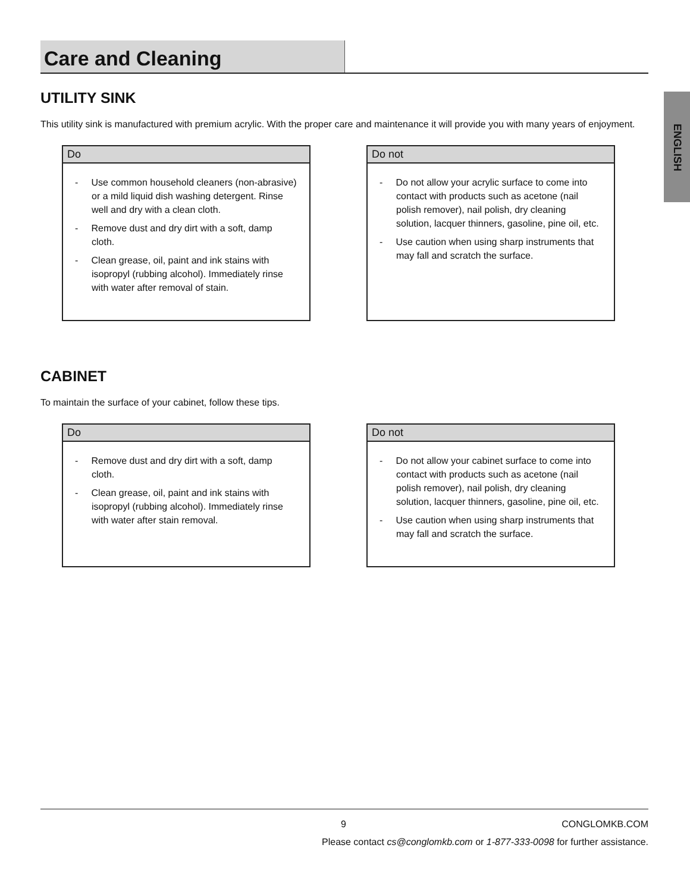Care and Cleaning
ENGLISH
UTILITY SINK
This utility sink is manufactured with premium acrylic. With the proper care and maintenance it will provide you with many years of enjoyment.
Do
- Use common household cleaners (non-abrasive) or a mild liquid dish washing detergent. Rinse well and dry with a clean cloth.
- Remove dust and dry dirt with a soft, damp cloth.
- Clean grease, oil, paint and ink stains with isopropyl (rubbing alcohol). Immediately rinse with water after removal of stain.
Do not
- Do not allow your acrylic surface to come into contact with products such as acetone (nail polish remover), nail polish, dry cleaning solution, lacquer thinners, gasoline, pine oil, etc.
- Use caution when using sharp instruments that may fall and scratch the surface.
CABINET
To maintain the surface of your cabinet, follow these tips.
Do
- Remove dust and dry dirt with a soft, damp cloth.
- Clean grease, oil, paint and ink stains with isopropyl (rubbing alcohol). Immediately rinse with water after stain removal.
Do not
- Do not allow your cabinet surface to come into contact with products such as acetone (nail polish remover), nail polish, dry cleaning solution, lacquer thinners, gasoline, pine oil, etc.
- Use caution when using sharp instruments that may fall and scratch the surface.
9 CONGLOMKB.COM
Please contact cs@conglomkb.com or 1-877-333-0098 for further assistance.